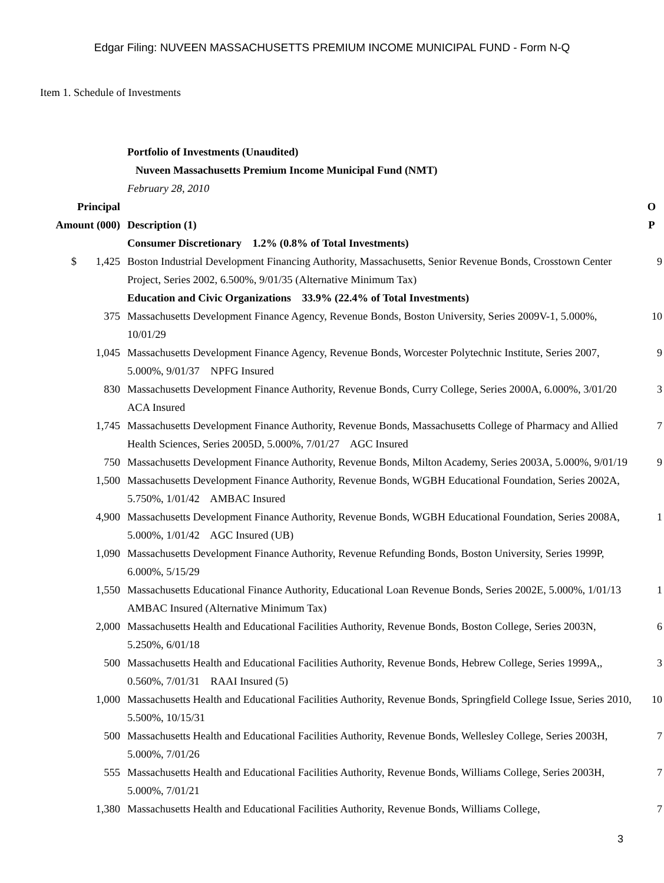Edgar Filing: NUVEEN MASSACHUSETTS PREMIUM INCOME MUNICIPAL FUND - Form N-Q
Item 1. Schedule of Investments
| | Portfolio of Investments (Unaudited) | |
| | Nuveen Massachusetts Premium Income Municipal Fund (NMT) | |
| | February 28, 2010 | |
| Principal | | O |
| Amount (000) | Description (1) | P |
| | Consumer Discretionary 1.2% (0.8% of Total Investments) | |
| $ 1,425 | Boston Industrial Development Financing Authority, Massachusetts, Senior Revenue Bonds, Crosstown Center Project, Series 2002, 6.500%, 9/01/35 (Alternative Minimum Tax) | 9 |
| | Education and Civic Organizations 33.9% (22.4% of Total Investments) | |
| 375 | Massachusetts Development Finance Agency, Revenue Bonds, Boston University, Series 2009V-1, 5.000%, 10/01/29 | 10 |
| 1,045 | Massachusetts Development Finance Agency, Revenue Bonds, Worcester Polytechnic Institute, Series 2007, 5.000%, 9/01/37 NPFG Insured | 9 |
| 830 | Massachusetts Development Finance Authority, Revenue Bonds, Curry College, Series 2000A, 6.000%, 3/01/20 ACA Insured | 3 |
| 1,745 | Massachusetts Development Finance Authority, Revenue Bonds, Massachusetts College of Pharmacy and Allied Health Sciences, Series 2005D, 5.000%, 7/01/27 AGC Insured | 7 |
| 750 | Massachusetts Development Finance Authority, Revenue Bonds, Milton Academy, Series 2003A, 5.000%, 9/01/19 | 9 |
| 1,500 | Massachusetts Development Finance Authority, Revenue Bonds, WGBH Educational Foundation, Series 2002A, 5.750%, 1/01/42 AMBAC Insured | |
| 4,900 | Massachusetts Development Finance Authority, Revenue Bonds, WGBH Educational Foundation, Series 2008A, 5.000%, 1/01/42 AGC Insured (UB) | 1 |
| 1,090 | Massachusetts Development Finance Authority, Revenue Refunding Bonds, Boston University, Series 1999P, 6.000%, 5/15/29 | |
| 1,550 | Massachusetts Educational Finance Authority, Educational Loan Revenue Bonds, Series 2002E, 5.000%, 1/01/13 AMBAC Insured (Alternative Minimum Tax) | 1 |
| 2,000 | Massachusetts Health and Educational Facilities Authority, Revenue Bonds, Boston College, Series 2003N, 5.250%, 6/01/18 | 6 |
| 500 | Massachusetts Health and Educational Facilities Authority, Revenue Bonds, Hebrew College, Series 1999A,, 0.560%, 7/01/31 RAAI Insured (5) | 3 |
| 1,000 | Massachusetts Health and Educational Facilities Authority, Revenue Bonds, Springfield College Issue, Series 2010, 5.500%, 10/15/31 | 10 |
| 500 | Massachusetts Health and Educational Facilities Authority, Revenue Bonds, Wellesley College, Series 2003H, 5.000%, 7/01/26 | 7 |
| 555 | Massachusetts Health and Educational Facilities Authority, Revenue Bonds, Williams College, Series 2003H, 5.000%, 7/01/21 | 7 |
| 1,380 | Massachusetts Health and Educational Facilities Authority, Revenue Bonds, Williams College, | 7 |
3